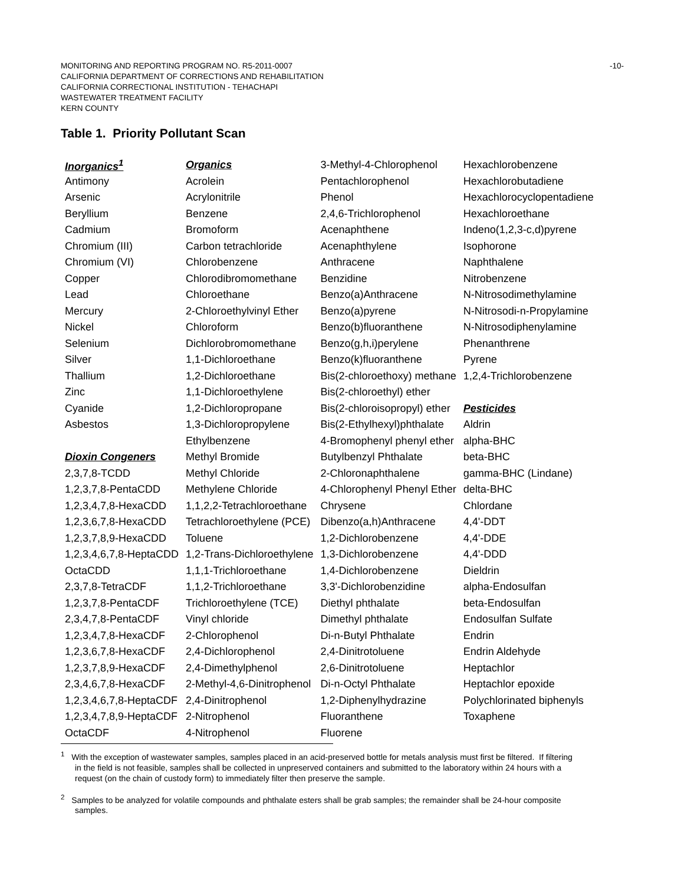-10- MONITORING AND REPORTING PROGRAM NO. R5-2011-0007
CALIFORNIA DEPARTMENT OF CORRECTIONS AND REHABILITATION
CALIFORNIA CORRECTIONAL INSTITUTION - TEHACHAPI
WASTEWATER TREATMENT FACILITY
KERN COUNTY
Table 1. Priority Pollutant Scan
| Inorganics<sup>1</sup> | Organics | 3-Methyl-4-Chlorophenol | Hexachlorobenzene |
| Antimony | Acrolein | Pentachlorophenol | Hexachlorobutadiene |
| Arsenic | Acrylonitrile | Phenol | Hexachlorocyclopentadiene |
| Beryllium | Benzene | 2,4,6-Trichlorophenol | Hexachloroethane |
| Cadmium | Bromoform | Acenaphthene | Indeno(1,2,3-c,d)pyrene |
| Chromium (III) | Carbon tetrachloride | Acenaphthylene | Isophorone |
| Chromium (VI) | Chlorobenzene | Anthracene | Naphthalene |
| Copper | Chlorodibromomethane | Benzidine | Nitrobenzene |
| Lead | Chloroethane | Benzo(a)Anthracene | N-Nitrosodimethylamine |
| Mercury | 2-Chloroethylvinyl Ether | Benzo(a)pyrene | N-Nitrosodi-n-Propylamine |
| Nickel | Chloroform | Benzo(b)fluoranthene | N-Nitrosodiphenylamine |
| Selenium | Dichlorobromomethane | Benzo(g,h,i)perylene | Phenanthrene |
| Silver | 1,1-Dichloroethane | Benzo(k)fluoranthene | Pyrene |
| Thallium | 1,2-Dichloroethane | Bis(2-chloroethoxy) methane | 1,2,4-Trichlorobenzene |
| Zinc | 1,1-Dichloroethylene | Bis(2-chloroethyl) ether | |
| Cyanide | 1,2-Dichloropropane | Bis(2-chloroisopropyl) ether | Pesticides |
| Asbestos | 1,3-Dichloropropylene | Bis(2-Ethylhexyl)phthalate | Aldrin |
| | Ethylbenzene | 4-Bromophenyl phenyl ether | alpha-BHC |
| Dioxin Congeners | Methyl Bromide | Butylbenzyl Phthalate | beta-BHC |
| 2,3,7,8-TCDD | Methyl Chloride | 2-Chloronaphthalene | gamma-BHC (Lindane) |
| 1,2,3,7,8-PentaCDD | Methylene Chloride | 4-Chlorophenyl Phenyl Ether | delta-BHC |
| 1,2,3,4,7,8-HexaCDD | 1,1,2,2-Tetrachloroethane | Chrysene | Chlordane |
| 1,2,3,6,7,8-HexaCDD | Tetrachloroethylene (PCE) | Dibenzo(a,h)Anthracene | 4,4'-DDT |
| 1,2,3,7,8,9-HexaCDD | Toluene | 1,2-Dichlorobenzene | 4,4'-DDE |
| 1,2,3,4,6,7,8-HeptaCDD | 1,2-Trans-Dichloroethylene | 1,3-Dichlorobenzene | 4,4'-DDD |
| OctaCDD | 1,1,1-Trichloroethane | 1,4-Dichlorobenzene | Dieldrin |
| 2,3,7,8-TetraCDF | 1,1,2-Trichloroethane | 3,3'-Dichlorobenzidine | alpha-Endosulfan |
| 1,2,3,7,8-PentaCDF | Trichloroethylene (TCE) | Diethyl phthalate | beta-Endosulfan |
| 2,3,4,7,8-PentaCDF | Vinyl chloride | Dimethyl phthalate | Endosulfan Sulfate |
| 1,2,3,4,7,8-HexaCDF | 2-Chlorophenol | Di-n-Butyl Phthalate | Endrin |
| 1,2,3,6,7,8-HexaCDF | 2,4-Dichlorophenol | 2,4-Dinitrotoluene | Endrin Aldehyde |
| 1,2,3,7,8,9-HexaCDF | 2,4-Dimethylphenol | 2,6-Dinitrotoluene | Heptachlor |
| 2,3,4,6,7,8-HexaCDF | 2-Methyl-4,6-Dinitrophenol | Di-n-Octyl Phthalate | Heptachlor epoxide |
| 1,2,3,4,6,7,8-HeptaCDF | 2,4-Dinitrophenol | 1,2-Diphenylhydrazine | Polychlorinated biphenyls |
| 1,2,3,4,7,8,9-HeptaCDF | 2-Nitrophenol | Fluoranthene | Toxaphene |
| OctaCDF | 4-Nitrophenol | Fluorene | |
<sup>1</sup> With the exception of wastewater samples, samples placed in an acid-preserved bottle for metals analysis must first be filtered. If filtering in the field is not feasible, samples shall be collected in unpreserved containers and submitted to the laboratory within 24 hours with a request (on the chain of custody form) to immediately filter then preserve the sample.
<sup>2</sup> Samples to be analyzed for volatile compounds and phthalate esters shall be grab samples; the remainder shall be 24-hour composite samples.